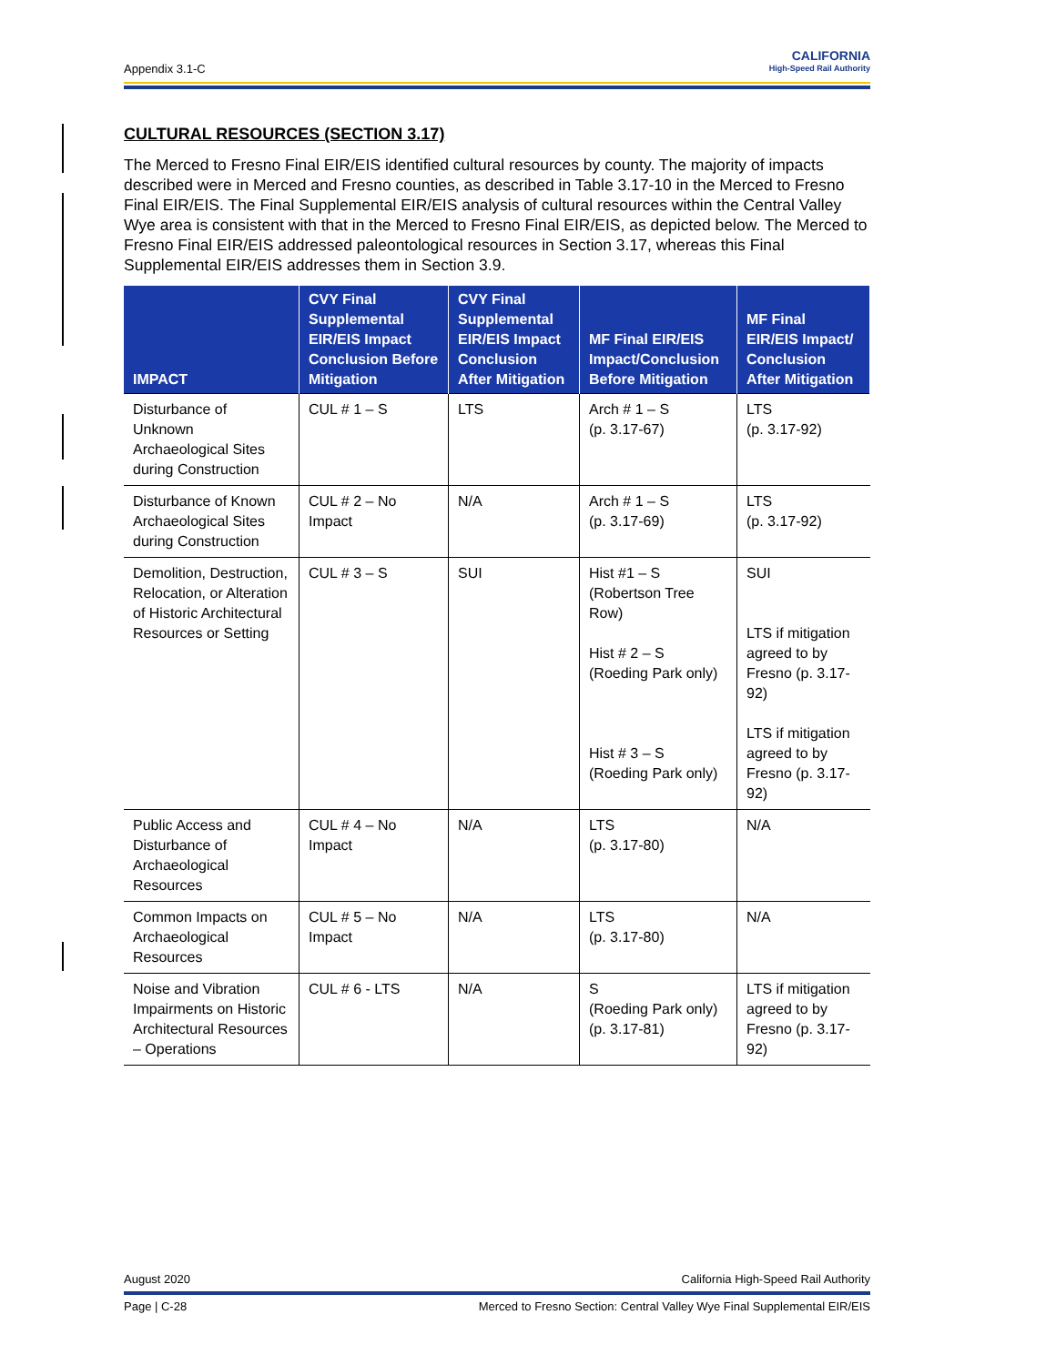Appendix 3.1-C
CALIFORNIA
High-Speed Rail Authority
CULTURAL RESOURCES (SECTION 3.17)
The Merced to Fresno Final EIR/EIS identified cultural resources by county. The majority of impacts described were in Merced and Fresno counties, as described in Table 3.17-10 in the Merced to Fresno Final EIR/EIS. The Final Supplemental EIR/EIS analysis of cultural resources within the Central Valley Wye area is consistent with that in the Merced to Fresno Final EIR/EIS, as depicted below. The Merced to Fresno Final EIR/EIS addressed paleontological resources in Section 3.17, whereas this Final Supplemental EIR/EIS addresses them in Section 3.9.
| IMPACT | CVY Final Supplemental EIR/EIS Impact Conclusion Before Mitigation | CVY Final Supplemental EIR/EIS Impact Conclusion After Mitigation | MF Final EIR/EIS Impact/Conclusion Before Mitigation | MF Final EIR/EIS Impact/ Conclusion After Mitigation |
| --- | --- | --- | --- | --- |
| Disturbance of Unknown Archaeological Sites during Construction | CUL # 1 – S | LTS | Arch # 1 – S (p. 3.17-67) | LTS (p. 3.17-92) |
| Disturbance of Known Archaeological Sites during Construction | CUL # 2 – No Impact | N/A | Arch # 1 – S (p. 3.17-69) | LTS (p. 3.17-92) |
| Demolition, Destruction, Relocation, or Alteration of Historic Architectural Resources or Setting | CUL # 3 – S | SUI | Hist #1 – S (Robertson Tree Row) Hist # 2 – S (Roeding Park only) Hist # 3 – S (Roeding Park only) | SUI LTS if mitigation agreed to by Fresno (p. 3.17-92) LTS if mitigation agreed to by Fresno (p. 3.17-92) |
| Public Access and Disturbance of Archaeological Resources | CUL # 4 – No Impact | N/A | LTS (p. 3.17-80) | N/A |
| Common Impacts on Archaeological Resources | CUL # 5 – No Impact | N/A | LTS (p. 3.17-80) | N/A |
| Noise and Vibration Impairments on Historic Architectural Resources – Operations | CUL # 6 - LTS | N/A | S (Roeding Park only) (p. 3.17-81) | LTS if mitigation agreed to by Fresno (p. 3.17-92) |
August 2020 California High-Speed Rail Authority
Page | C-28 Merced to Fresno Section: Central Valley Wye Final Supplemental EIR/EIS